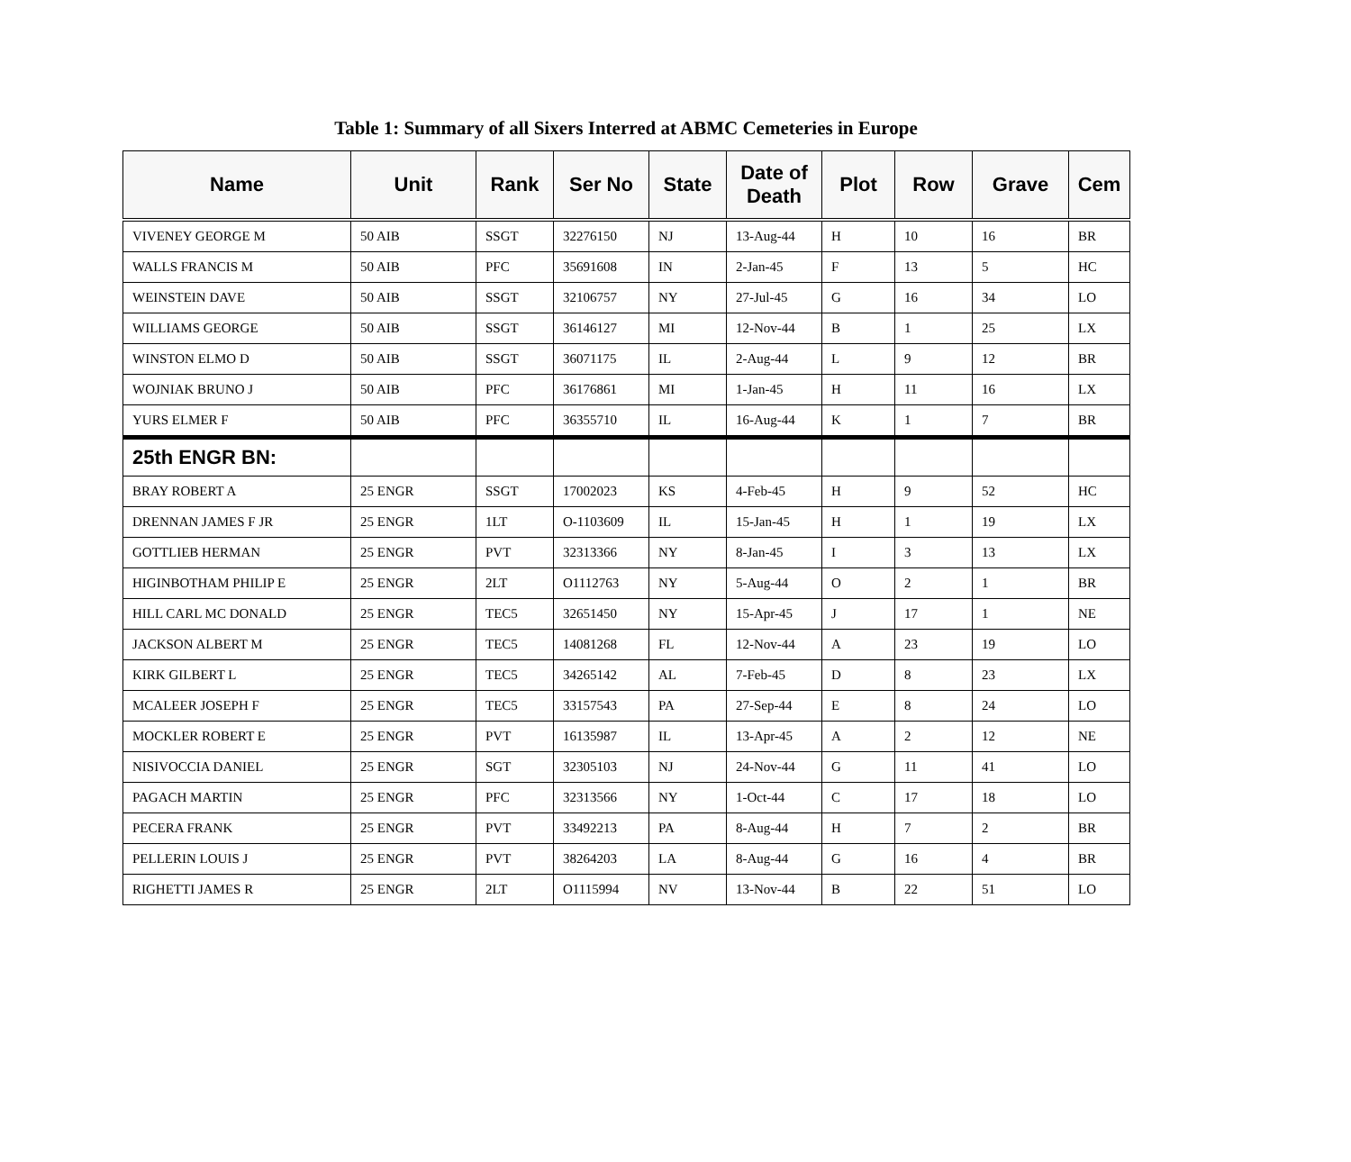Table 1: Summary of all Sixers Interred at ABMC Cemeteries in Europe
| Name | Unit | Rank | Ser No | State | Date of Death | Plot | Row | Grave | Cem |
| --- | --- | --- | --- | --- | --- | --- | --- | --- | --- |
| VIVENEY GEORGE M | 50 AIB | SSGT | 32276150 | NJ | 13-Aug-44 | H | 10 | 16 | BR |
| WALLS FRANCIS M | 50 AIB | PFC | 35691608 | IN | 2-Jan-45 | F | 13 | 5 | HC |
| WEINSTEIN DAVE | 50 AIB | SSGT | 32106757 | NY | 27-Jul-45 | G | 16 | 34 | LO |
| WILLIAMS GEORGE | 50 AIB | SSGT | 36146127 | MI | 12-Nov-44 | B | 1 | 25 | LX |
| WINSTON ELMO D | 50 AIB | SSGT | 36071175 | IL | 2-Aug-44 | L | 9 | 12 | BR |
| WOJNIAK BRUNO J | 50 AIB | PFC | 36176861 | MI | 1-Jan-45 | H | 11 | 16 | LX |
| YURS ELMER F | 50 AIB | PFC | 36355710 | IL | 16-Aug-44 | K | 1 | 7 | BR |
| 25th ENGR BN: | | | | | | | | | |
| BRAY ROBERT A | 25 ENGR | SSGT | 17002023 | KS | 4-Feb-45 | H | 9 | 52 | HC |
| DRENNAN JAMES F JR | 25 ENGR | 1LT | O-1103609 | IL | 15-Jan-45 | H | 1 | 19 | LX |
| GOTTLIEB HERMAN | 25 ENGR | PVT | 32313366 | NY | 8-Jan-45 | I | 3 | 13 | LX |
| HIGINBOTHAM PHILIP E | 25 ENGR | 2LT | O1112763 | NY | 5-Aug-44 | O | 2 | 1 | BR |
| HILL CARL MC DONALD | 25 ENGR | TEC5 | 32651450 | NY | 15-Apr-45 | J | 17 | 1 | NE |
| JACKSON ALBERT M | 25 ENGR | TEC5 | 14081268 | FL | 12-Nov-44 | A | 23 | 19 | LO |
| KIRK GILBERT L | 25 ENGR | TEC5 | 34265142 | AL | 7-Feb-45 | D | 8 | 23 | LX |
| MCALEER JOSEPH F | 25 ENGR | TEC5 | 33157543 | PA | 27-Sep-44 | E | 8 | 24 | LO |
| MOCKLER ROBERT E | 25 ENGR | PVT | 16135987 | IL | 13-Apr-45 | A | 2 | 12 | NE |
| NISIVOCCIA DANIEL | 25 ENGR | SGT | 32305103 | NJ | 24-Nov-44 | G | 11 | 41 | LO |
| PAGACH MARTIN | 25 ENGR | PFC | 32313566 | NY | 1-Oct-44 | C | 17 | 18 | LO |
| PECERA FRANK | 25 ENGR | PVT | 33492213 | PA | 8-Aug-44 | H | 7 | 2 | BR |
| PELLERIN LOUIS J | 25 ENGR | PVT | 38264203 | LA | 8-Aug-44 | G | 16 | 4 | BR |
| RIGHETTI JAMES R | 25 ENGR | 2LT | O1115994 | NV | 13-Nov-44 | B | 22 | 51 | LO |